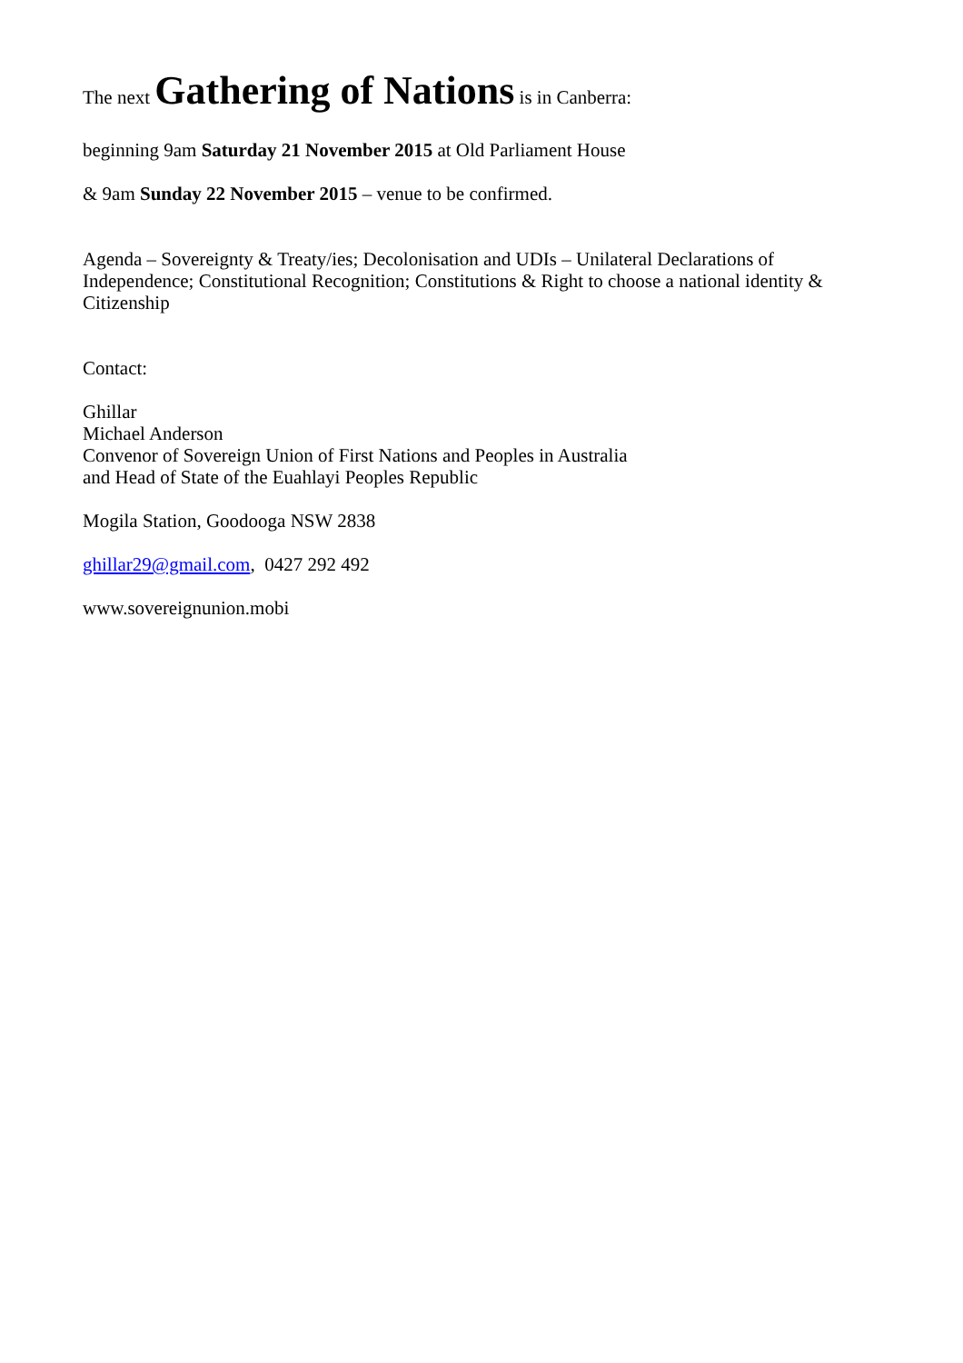The next Gathering of Nations is in Canberra:
beginning 9am Saturday 21 November 2015 at Old Parliament House
& 9am Sunday 22 November 2015 – venue to be confirmed.
Agenda – Sovereignty & Treaty/ies; Decolonisation and UDIs – Unilateral Declarations of Independence; Constitutional Recognition; Constitutions & Right to choose a national identity & Citizenship
Contact:
Ghillar
Michael Anderson
Convenor of Sovereign Union of First Nations and Peoples in Australia
and Head of State of the Euahlayi Peoples Republic
Mogila Station, Goodooga NSW 2838
ghillar29@gmail.com, 0427 292 492
www.sovereignunion.mobi